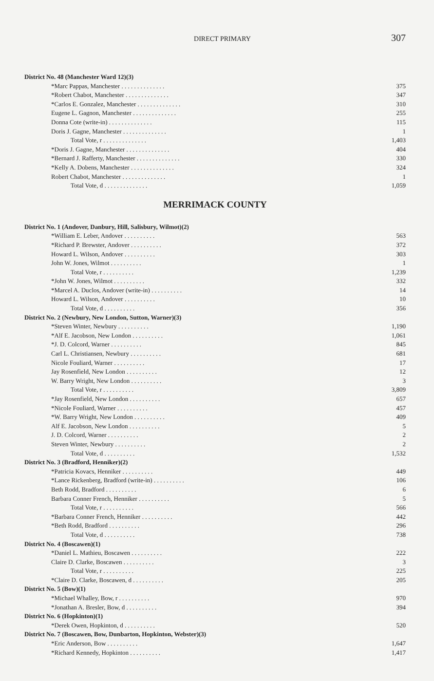DIRECT PRIMARY 307
| District No. 48 (Manchester Ward 12)(3) | |
| *Marc Pappas, Manchester . . . . . . . . . . . . . . | 375 |
| *Robert Chabot, Manchester . . . . . . . . . . . . . . | 347 |
| *Carlos E. Gonzalez, Manchester . . . . . . . . . . . . . . | 310 |
| Eugene L. Gagnon, Manchester . . . . . . . . . . . . . . | 255 |
| Donna Cote (write-in) . . . . . . . . . . . . . . | 115 |
| Doris J. Gagne, Manchester . . . . . . . . . . . . . . | 1 |
| Total Vote, r . . . . . . . . . . . . . . | 1,403 |
| *Doris J. Gagne, Manchester . . . . . . . . . . . . . . | 404 |
| *Bernard J. Rafferty, Manchester . . . . . . . . . . . . . . | 330 |
| *Kelly A. Dobens, Manchester . . . . . . . . . . . . . . | 324 |
| Robert Chabot, Manchester . . . . . . . . . . . . . . | 1 |
| Total Vote, d . . . . . . . . . . . . . . | 1,059 |
MERRIMACK COUNTY
| District No. 1 (Andover, Danbury, Hill, Salisbury, Wilmot)(2) | |
| *William E. Leber, Andover . . . . . . . . . . | 563 |
| *Richard P. Brewster, Andover . . . . . . . . . . | 372 |
| Howard L. Wilson, Andover . . . . . . . . . . | 303 |
| John W. Jones, Wilmot . . . . . . . . . . | 1 |
| Total Vote, r . . . . . . . . . . | 1,239 |
| *John W. Jones, Wilmot . . . . . . . . . . | 332 |
| *Marcel A. Duclos, Andover (write-in) . . . . . . . . . . | 14 |
| Howard L. Wilson, Andover . . . . . . . . . . | 10 |
| Total Vote, d . . . . . . . . . . | 356 |
| District No. 2 (Newbury, New London, Sutton, Warner)(3) | |
| *Steven Winter, Newbury . . . . . . . . . . | 1,190 |
| *Alf E. Jacobson, New London . . . . . . . . . . | 1,061 |
| *J. D. Colcord, Warner . . . . . . . . . . | 845 |
| Carl L. Christiansen, Newbury . . . . . . . . . . | 681 |
| Nicole Fouliard, Warner . . . . . . . . . . | 17 |
| Jay Rosenfield, New London . . . . . . . . . . | 12 |
| W. Barry Wright, New London . . . . . . . . . . | 3 |
| Total Vote, r . . . . . . . . . . | 3,809 |
| *Jay Rosenfield, New London . . . . . . . . . . | 657 |
| *Nicole Fouliard, Warner . . . . . . . . . . | 457 |
| *W. Barry Wright, New London . . . . . . . . . . | 409 |
| Alf E. Jacobson, New London . . . . . . . . . . | 5 |
| J. D. Colcord, Warner . . . . . . . . . . | 2 |
| Steven Winter, Newbury . . . . . . . . . . | 2 |
| Total Vote, d . . . . . . . . . . | 1,532 |
| District No. 3 (Bradford, Henniker)(2) | |
| *Patricia Kovacs, Henniker . . . . . . . . . . | 449 |
| *Lance Rickenberg, Bradford (write-in) . . . . . . . . . . | 106 |
| Beth Rodd, Bradford . . . . . . . . . . | 6 |
| Barbara Conner French, Henniker . . . . . . . . . . | 5 |
| Total Vote, r . . . . . . . . . . | 566 |
| *Barbara Conner French, Henniker . . . . . . . . . . | 442 |
| *Beth Rodd, Bradford . . . . . . . . . . | 296 |
| Total Vote, d . . . . . . . . . . | 738 |
| District No. 4 (Boscawen)(1) | |
| *Daniel L. Mathieu, Boscawen . . . . . . . . . . | 222 |
| Claire D. Clarke, Boscawen . . . . . . . . . . | 3 |
| Total Vote, r . . . . . . . . . . | 225 |
| *Claire D. Clarke, Boscawen, d . . . . . . . . . . | 205 |
| District No. 5 (Bow)(1) | |
| *Michael Whalley, Bow, r . . . . . . . . . . | 970 |
| *Jonathan A. Bresler, Bow, d . . . . . . . . . . | 394 |
| District No. 6 (Hopkinton)(1) | |
| *Derek Owen, Hopkinton, d . . . . . . . . . . | 520 |
| District No. 7 (Boscawen, Bow, Dunbarton, Hopkinton, Webster)(3) | |
| *Eric Anderson, Bow . . . . . . . . . . | 1,647 |
| *Richard Kennedy, Hopkinton . . . . . . . . . . | 1,417 |